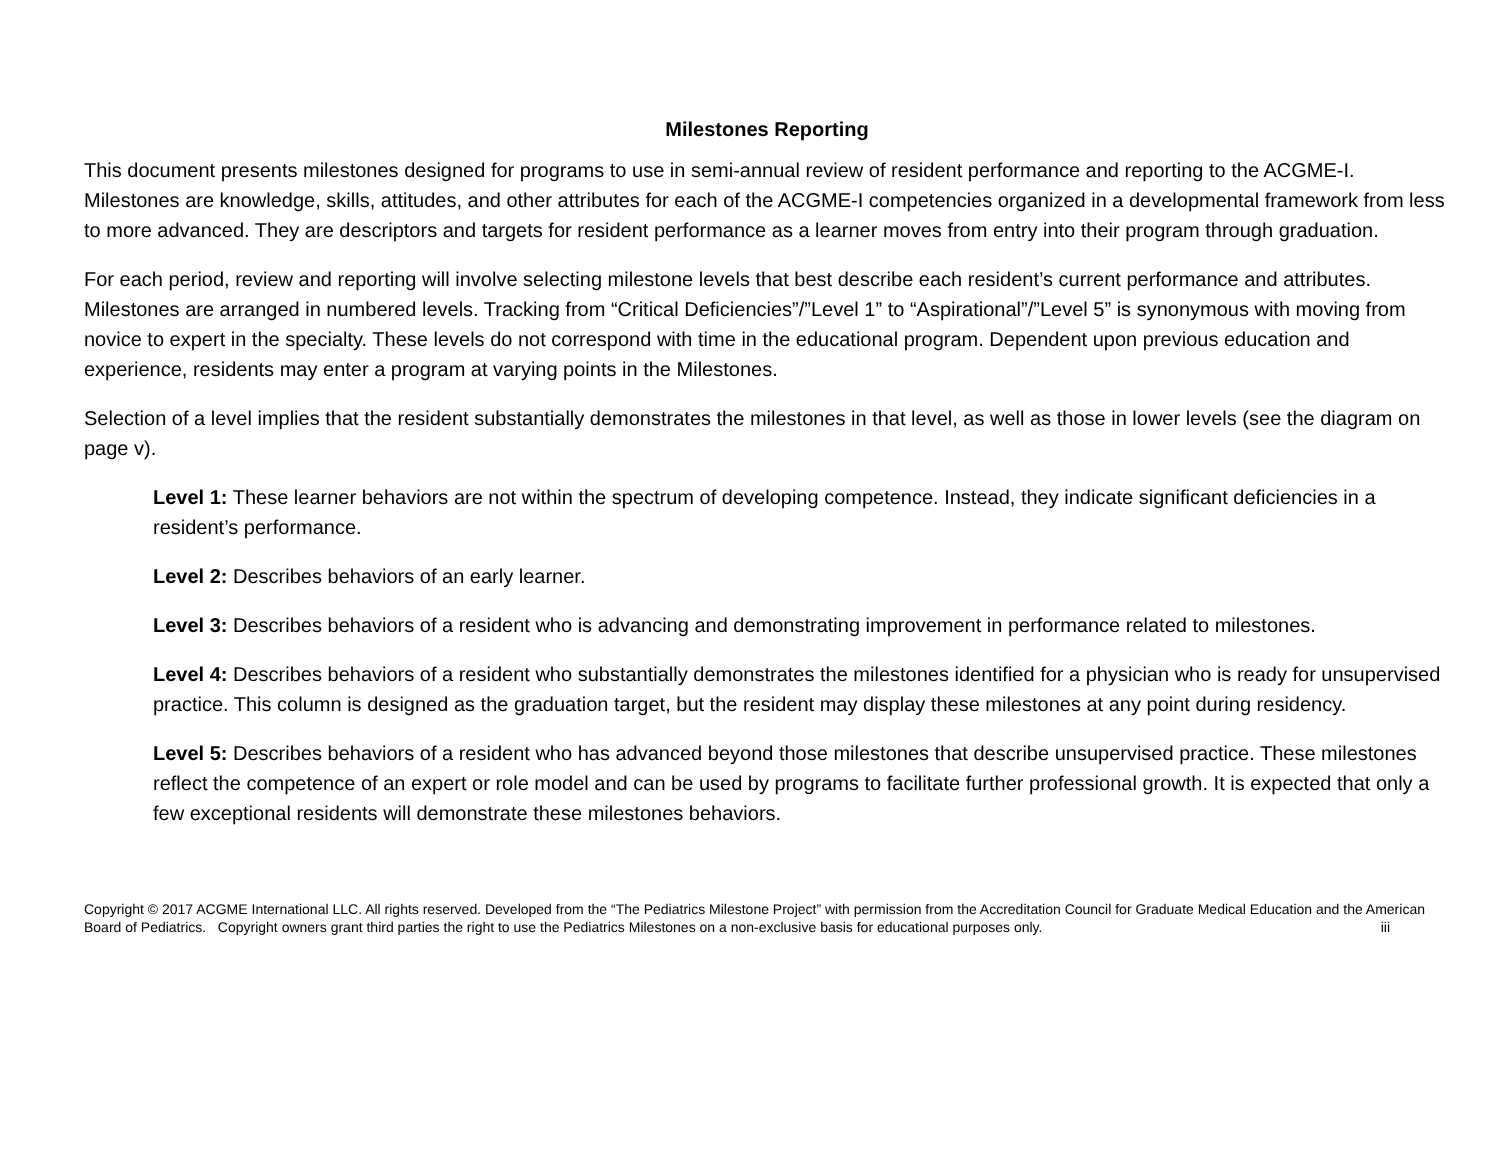Milestones Reporting
This document presents milestones designed for programs to use in semi-annual review of resident performance and reporting to the ACGME-I. Milestones are knowledge, skills, attitudes, and other attributes for each of the ACGME-I competencies organized in a developmental framework from less to more advanced. They are descriptors and targets for resident performance as a learner moves from entry into their program through graduation.
For each period, review and reporting will involve selecting milestone levels that best describe each resident’s current performance and attributes. Milestones are arranged in numbered levels. Tracking from “Critical Deficiencies”/”Level 1” to “Aspirational”/”Level 5” is synonymous with moving from novice to expert in the specialty. These levels do not correspond with time in the educational program. Dependent upon previous education and experience, residents may enter a program at varying points in the Milestones.
Selection of a level implies that the resident substantially demonstrates the milestones in that level, as well as those in lower levels (see the diagram on page v).
Level 1: These learner behaviors are not within the spectrum of developing competence. Instead, they indicate significant deficiencies in a resident’s performance.
Level 2: Describes behaviors of an early learner.
Level 3: Describes behaviors of a resident who is advancing and demonstrating improvement in performance related to milestones.
Level 4: Describes behaviors of a resident who substantially demonstrates the milestones identified for a physician who is ready for unsupervised practice. This column is designed as the graduation target, but the resident may display these milestones at any point during residency.
Level 5: Describes behaviors of a resident who has advanced beyond those milestones that describe unsupervised practice. These milestones reflect the competence of an expert or role model and can be used by programs to facilitate further professional growth. It is expected that only a few exceptional residents will demonstrate these milestones behaviors.
Copyright © 2017 ACGME International LLC. All rights reserved. Developed from the “The Pediatrics Milestone Project” with permission from the Accreditation Council for Graduate Medical Education and the American Board of Pediatrics. Copyright owners grant third parties the right to use the Pediatrics Milestones on a non-exclusive basis for educational purposes only. iii